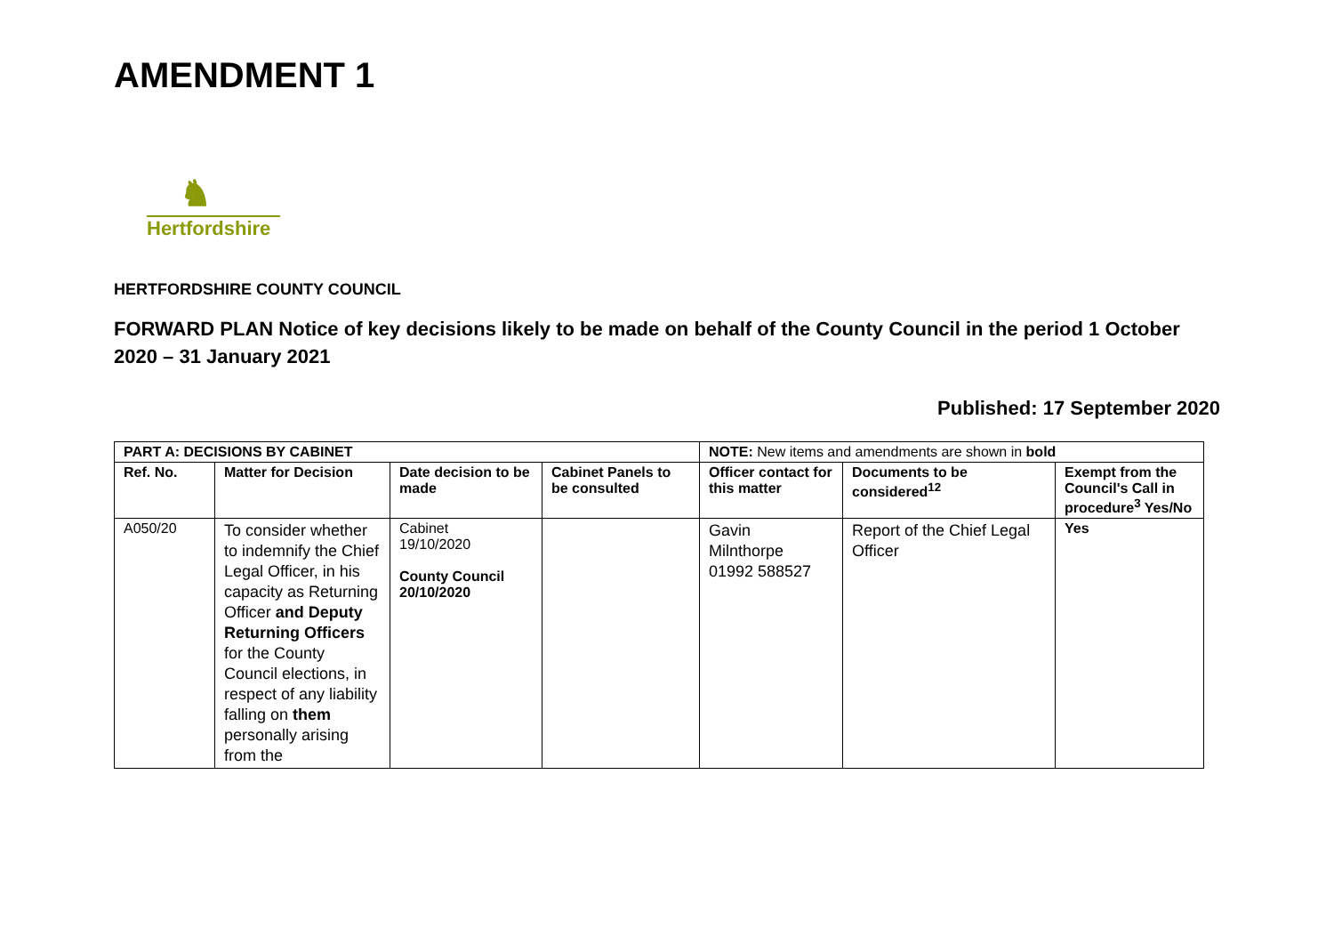AMENDMENT 1
♞
Hertfordshire
HERTFORDSHIRE COUNTY COUNCIL
FORWARD PLAN Notice of key decisions likely to be made on behalf of the County Council in the period 1 October 2020 – 31 January 2021
Published: 17 September 2020
| PART A: DECISIONS BY CABINET | | | | NOTE: New items and amendments are shown in bold | | |
| Ref. No. | Matter for Decision | Date decision to be made | Cabinet Panels to be consulted | Officer contact for this matter | Documents to be considered<sup>12</sup> | Exempt from the Council's Call in procedure<sup>3</sup> Yes/No |
| A050/20 | To consider whether to indemnify the Chief Legal Officer, in his capacity as Returning Officer and Deputy Returning Officers for the County Council elections, in respect of any liability falling on them personally arising from the | Cabinet 19/10/2020 County Council 20/10/2020 | | Gavin Milnthorpe 01992 588527 | Report of the Chief Legal Officer | Yes |